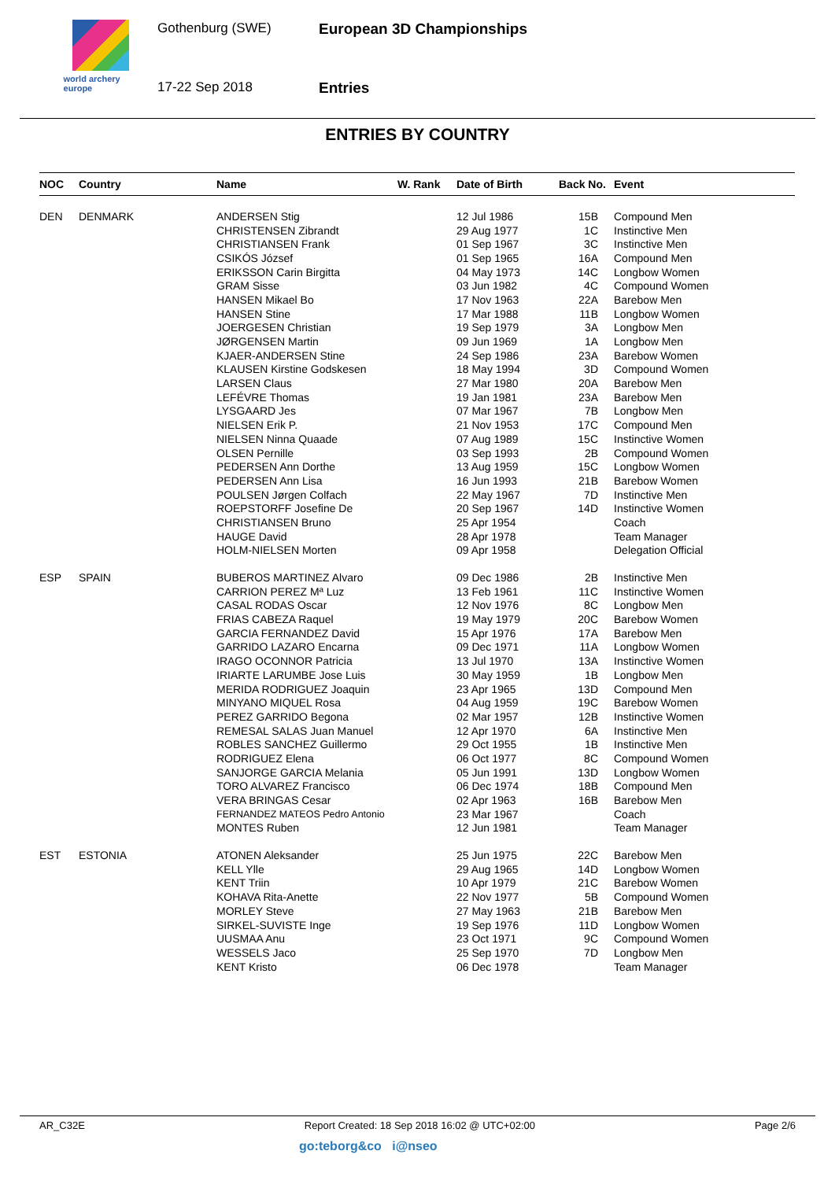world archery
europe
Gothenburg (SWE)
17-22 Sep 2018
European 3D Championships
Entries
ENTRIES BY COUNTRY
| NOC | Country | Name | W. Rank | Date of Birth | Back No. | Event |
| --- | --- | --- | --- | --- | --- | --- |
| DEN | DENMARK | ANDERSEN Stig | | 12 Jul 1986 | 15B | Compound Men |
| | | CHRISTENSEN Zibrandt | | 29 Aug 1977 | 1C | Instinctive Men |
| | | CHRISTIANSEN Frank | | 01 Sep 1967 | 3C | Instinctive Men |
| | | CSIKÓS József | | 01 Sep 1965 | 16A | Compound Men |
| | | ERIKSSON Carin Birgitta | | 04 May 1973 | 14C | Longbow Women |
| | | GRAM Sisse | | 03 Jun 1982 | 4C | Compound Women |
| | | HANSEN Mikael Bo | | 17 Nov 1963 | 22A | Barebow Men |
| | | HANSEN Stine | | 17 Mar 1988 | 11B | Longbow Women |
| | | JOERGESEN Christian | | 19 Sep 1979 | 3A | Longbow Men |
| | | JØRGENSEN Martin | | 09 Jun 1969 | 1A | Longbow Men |
| | | KJAER-ANDERSEN Stine | | 24 Sep 1986 | 23A | Barebow Women |
| | | KLAUSEN Kirstine Godskesen | | 18 May 1994 | 3D | Compound Women |
| | | LARSEN Claus | | 27 Mar 1980 | 20A | Barebow Men |
| | | LEFÉVRE Thomas | | 19 Jan 1981 | 23A | Barebow Men |
| | | LYSGAARD Jes | | 07 Mar 1967 | 7B | Longbow Men |
| | | NIELSEN Erik P. | | 21 Nov 1953 | 17C | Compound Men |
| | | NIELSEN Ninna Quaade | | 07 Aug 1989 | 15C | Instinctive Women |
| | | OLSEN Pernille | | 03 Sep 1993 | 2B | Compound Women |
| | | PEDERSEN Ann Dorthe | | 13 Aug 1959 | 15C | Longbow Women |
| | | PEDERSEN Ann Lisa | | 16 Jun 1993 | 21B | Barebow Women |
| | | POULSEN Jørgen Colfach | | 22 May 1967 | 7D | Instinctive Men |
| | | ROEPSTORFF Josefine De | | 20 Sep 1967 | 14D | Instinctive Women |
| | | CHRISTIANSEN Bruno | | 25 Apr 1954 | | Coach |
| | | HAUGE David | | 28 Apr 1978 | | Team Manager |
| | | HOLM-NIELSEN Morten | | 09 Apr 1958 | | Delegation Official |
| ESP | SPAIN | BUBEROS MARTINEZ Alvaro | | 09 Dec 1986 | 2B | Instinctive Men |
| | | CARRION PEREZ Mª Luz | | 13 Feb 1961 | 11C | Instinctive Women |
| | | CASAL RODAS Oscar | | 12 Nov 1976 | 8C | Longbow Men |
| | | FRIAS CABEZA Raquel | | 19 May 1979 | 20C | Barebow Women |
| | | GARCIA FERNANDEZ David | | 15 Apr 1976 | 17A | Barebow Men |
| | | GARRIDO LAZARO Encarna | | 09 Dec 1971 | 11A | Longbow Women |
| | | IRAGO OCONNOR Patricia | | 13 Jul 1970 | 13A | Instinctive Women |
| | | IRIARTE LARUMBE Jose Luis | | 30 May 1959 | 1B | Longbow Men |
| | | MERIDA RODRIGUEZ Joaquin | | 23 Apr 1965 | 13D | Compound Men |
| | | MINYANO MIQUEL Rosa | | 04 Aug 1959 | 19C | Barebow Women |
| | | PEREZ GARRIDO Begona | | 02 Mar 1957 | 12B | Instinctive Women |
| | | REMESAL SALAS Juan Manuel | | 12 Apr 1970 | 6A | Instinctive Men |
| | | ROBLES SANCHEZ Guillermo | | 29 Oct 1955 | 1B | Instinctive Men |
| | | RODRIGUEZ Elena | | 06 Oct 1977 | 8C | Compound Women |
| | | SANJORGE GARCIA Melania | | 05 Jun 1991 | 13D | Longbow Women |
| | | TORO ALVAREZ Francisco | | 06 Dec 1974 | 18B | Compound Men |
| | | VERA BRINGAS Cesar | | 02 Apr 1963 | 16B | Barebow Men |
| | | FERNANDEZ MATEOS Pedro Antonio | | 23 Mar 1967 | | Coach |
| | | MONTES Ruben | | 12 Jun 1981 | | Team Manager |
| EST | ESTONIA | ATONEN Aleksander | | 25 Jun 1975 | 22C | Barebow Men |
| | | KELL Ylle | | 29 Aug 1965 | 14D | Longbow Women |
| | | KENT Triin | | 10 Apr 1979 | 21C | Barebow Women |
| | | KOHAVA Rita-Anette | | 22 Nov 1977 | 5B | Compound Women |
| | | MORLEY Steve | | 27 May 1963 | 21B | Barebow Men |
| | | SIRKEL-SUVISTE Inge | | 19 Sep 1976 | 11D | Longbow Women |
| | | UUSMAA Anu | | 23 Oct 1971 | 9C | Compound Women |
| | | WESSELS Jaco | | 25 Sep 1970 | 7D | Longbow Men |
| | | KENT Kristo | | 06 Dec 1978 | | Team Manager |
AR_C32E Report Created: 18 Sep 2018 16:02 @ UTC+02:00 Page 2/6
go:teborg&co i@nseo